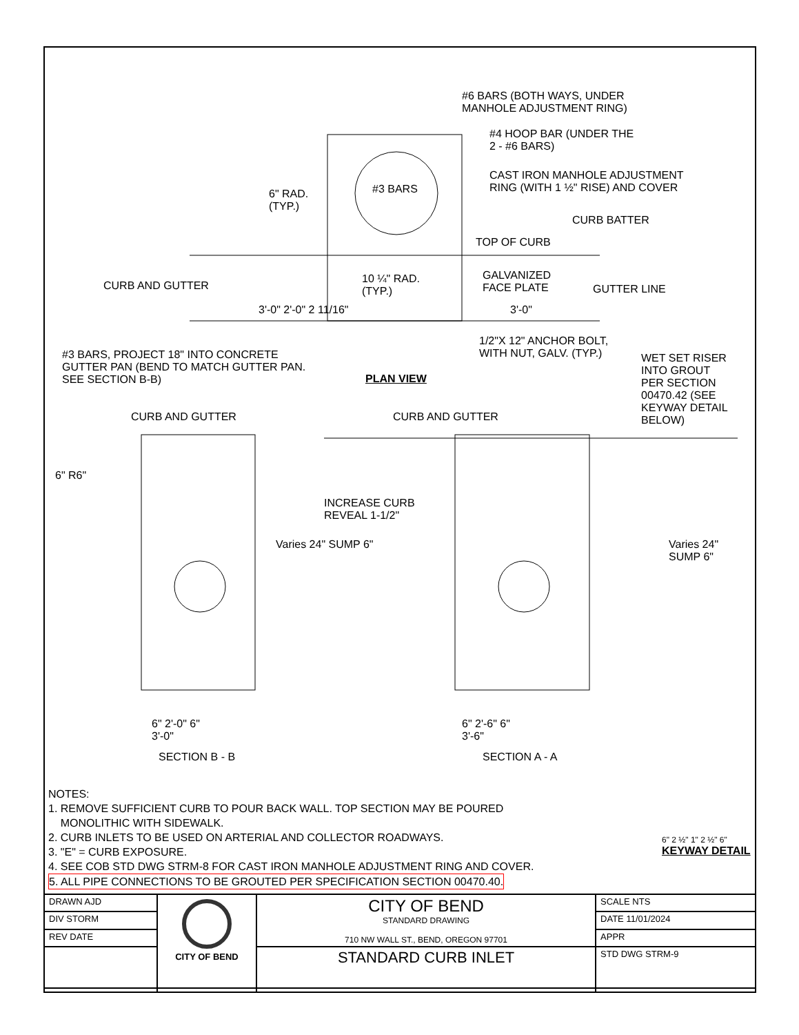#6 BARS (BOTH WAYS, UNDER
MANHOLE ADJUSTMENT RING)
#4 HOOP BAR (UNDER THE
2 - #6 BARS)
CAST IRON MANHOLE ADJUSTMENT
RING (WITH 1 ½" RISE) AND COVER
CURB BATTER
TOP OF CURB
6" RAD.
(TYP.)
#3 BARS
CURB AND GUTTER
10 ¼" RAD.
(TYP.)
GALVANIZED
FACE PLATE
GUTTER LINE
3'-0" 2'-0" 2 11/16" 3'-0"
1/2"X 12" ANCHOR BOLT,
WITH NUT, GALV. (TYP.)
#3 BARS, PROJECT 18" INTO CONCRETE
GUTTER PAN (BEND TO MATCH GUTTER PAN.
SEE SECTION B-B)
PLAN VIEW
WET SET RISER
INTO GROUT
PER SECTION
00470.42 (SEE
KEYWAY DETAIL
BELOW)
CURB AND GUTTER CURB AND GUTTER
6" R6"
INCREASE CURB
REVEAL 1-1/2"
Varies 24" SUMP 6" Varies 24" SUMP 6"
6" 2'-0" 6"
3'-0"
6" 2'-6" 6"
3'-6"
SECTION B - B SECTION A - A
NOTES:
1. REMOVE SUFFICIENT CURB TO POUR BACK WALL. TOP SECTION MAY BE POURED
MONOLITHIC WITH SIDEWALK.
2. CURB INLETS TO BE USED ON ARTERIAL AND COLLECTOR ROADWAYS.
3. "E" = CURB EXPOSURE.
4. SEE COB STD DWG STRM-8 FOR CAST IRON MANHOLE ADJUSTMENT RING AND COVER.
5. ALL PIPE CONNECTIONS TO BE GROUTED PER SPECIFICATION SECTION 00470.40.
6" 2 ½" 1" 2 ½" 6"
KEYWAY DETAIL
| DRAWN AJD | CITY OF BEND | CITY OF BEND STANDARD DRAWING 710 NW WALL ST., BEND, OREGON 97701 | SCALE NTS |
| DIV STORM | | | DATE 11/01/2024 |
| REV DATE | | | APPR |
| | | STANDARD CURB INLET | STD DWG STRM-9 |